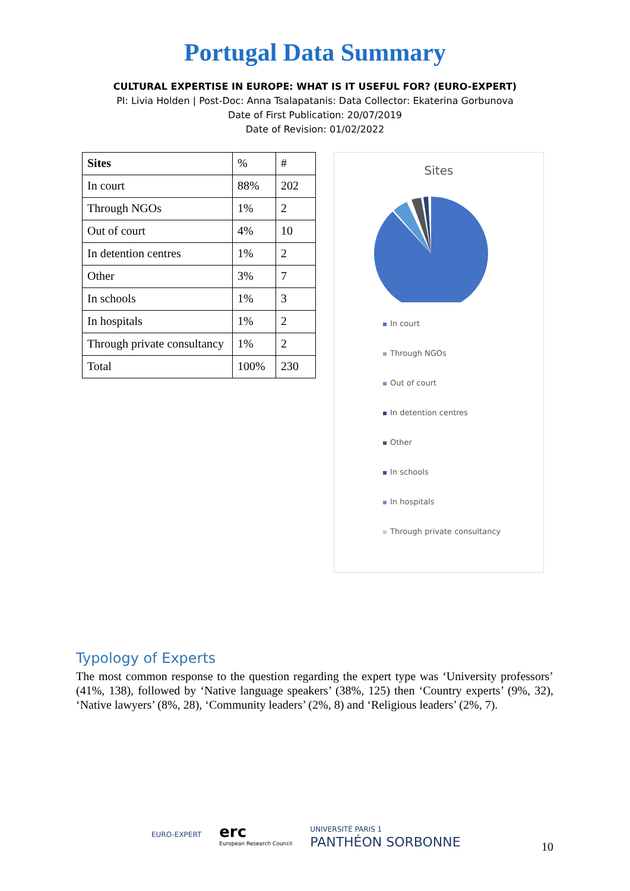Portugal Data Summary
CULTURAL EXPERTISE IN EUROPE: WHAT IS IT USEFUL FOR? (EURO-EXPERT)
PI: Livia Holden | Post-Doc: Anna Tsalapatanis: Data Collector: Ekaterina Gorbunova
Date of First Publication: 20/07/2019
Date of Revision: 01/02/2022
| Sites | % | # |
| --- | --- | --- |
| In court | 88% | 202 |
| Through NGOs | 1% | 2 |
| Out of court | 4% | 10 |
| In detention centres | 1% | 2 |
| Other | 3% | 7 |
| In schools | 1% | 3 |
| In hospitals | 1% | 2 |
| Through private consultancy | 1% | 2 |
| Total | 100% | 230 |
Sites
In court
Through NGOs
Out of court
In detention centres
Other
In schools
In hospitals
Through private consultancy
Typology of Experts
The most common response to the question regarding the expert type was ‘University professors’ (41%, 138), followed by ‘Native language speakers’ (38%, 125) then ‘Country experts’ (9%, 32), ‘Native lawyers’ (8%, 28), ‘Community leaders’ (2%, 8) and ‘Religious leaders’ (2%, 7).
EURO-EXPERT
erc
European Research Council
UNIVERSITÉ PARIS 1
PANTHÉON SORBONNE
10